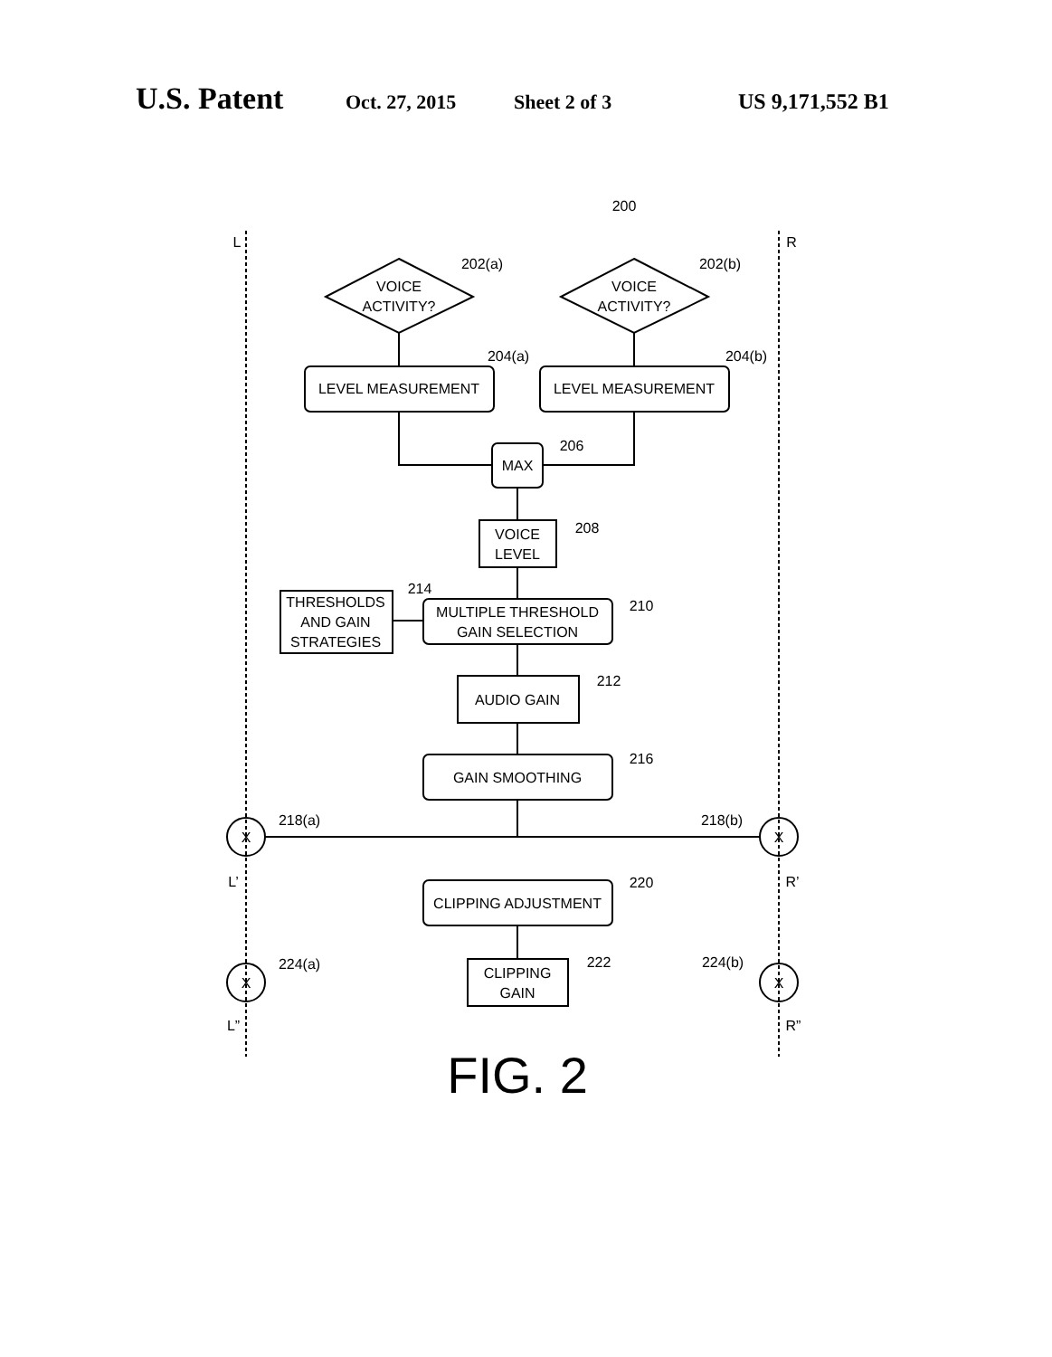U.S. Patent Oct. 27, 2015 Sheet 2 of 3 US 9,171,552 B1
VOICE
ACTIVITY?
VOICE
ACTIVITY?
LEVEL MEASUREMENT
LEVEL MEASUREMENT
MAX
VOICE
LEVEL
THRESHOLDS
AND GAIN
STRATEGIES
MULTIPLE THRESHOLD
GAIN SELECTION
AUDIO GAIN
GAIN SMOOTHING
X
X
CLIPPING ADJUSTMENT
CLIPPING
GAIN
X
X
200
L
R
202(a)
202(b)
204(a)
204(b)
206
208
214
210
212
216
218(a)
218(b)
L’
R’
220
224(a)
224(b)
222
L”
R”
FIG. 2